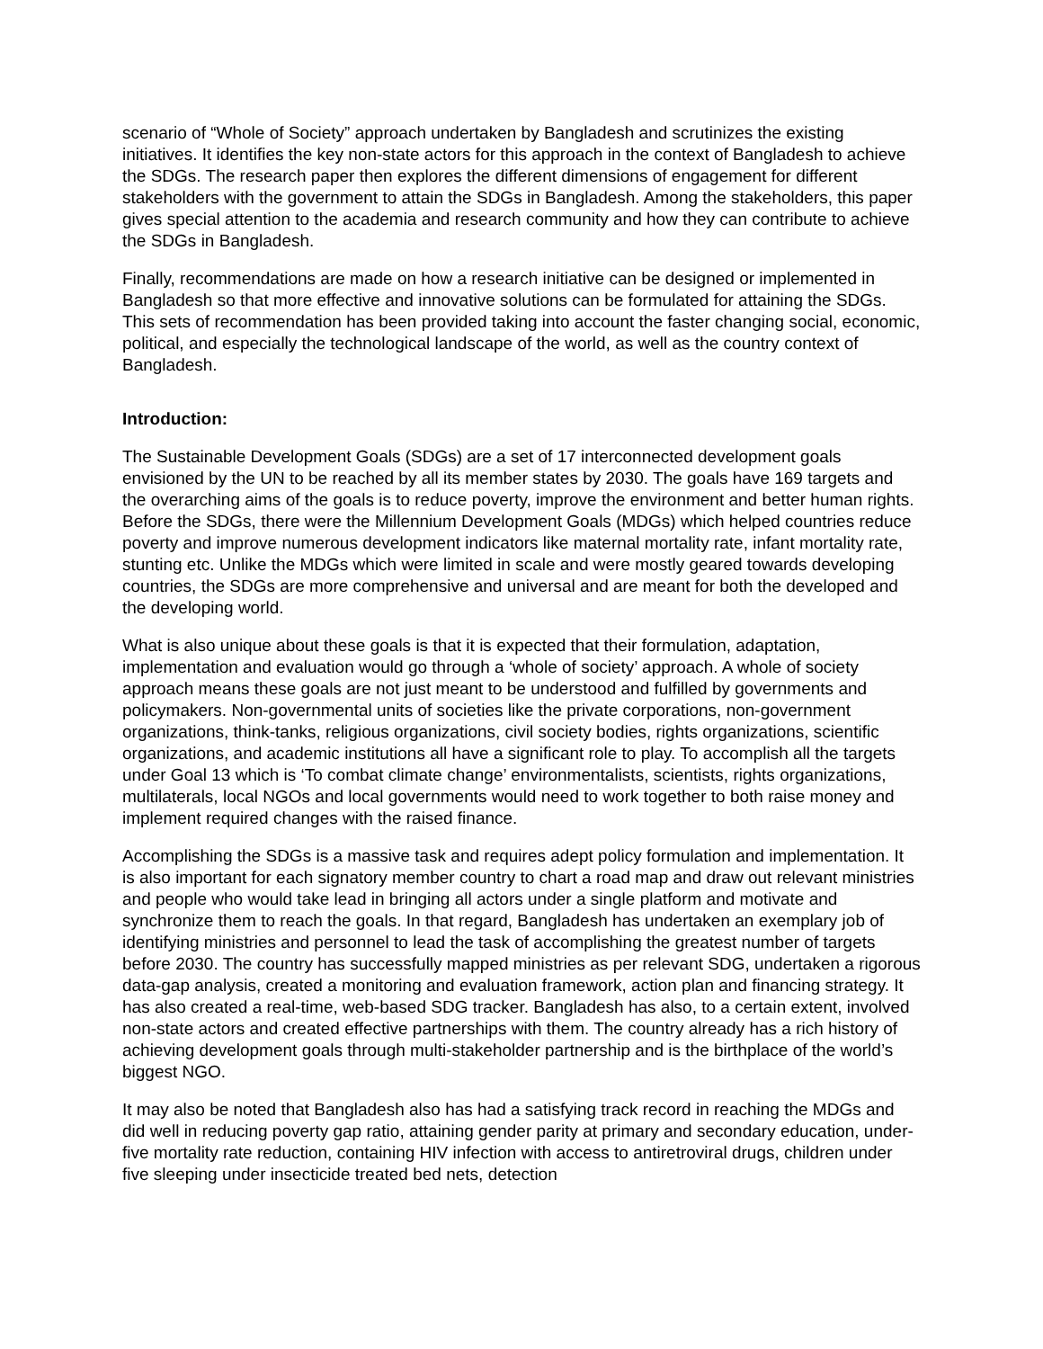scenario of “Whole of Society” approach undertaken by Bangladesh and scrutinizes the existing initiatives. It identifies the key non-state actors for this approach in the context of Bangladesh to achieve the SDGs. The research paper then explores the different dimensions of engagement for different stakeholders with the government to attain the SDGs in Bangladesh. Among the stakeholders, this paper gives special attention to the academia and research community and how they can contribute to achieve the SDGs in Bangladesh.
Finally, recommendations are made on how a research initiative can be designed or implemented in Bangladesh so that more effective and innovative solutions can be formulated for attaining the SDGs. This sets of recommendation has been provided taking into account the faster changing social, economic, political, and especially the technological landscape of the world, as well as the country context of Bangladesh.
Introduction:
The Sustainable Development Goals (SDGs) are a set of 17 interconnected development goals envisioned by the UN to be reached by all its member states by 2030. The goals have 169 targets and the overarching aims of the goals is to reduce poverty, improve the environment and better human rights. Before the SDGs, there were the Millennium Development Goals (MDGs) which helped countries reduce poverty and improve numerous development indicators like maternal mortality rate, infant mortality rate, stunting etc. Unlike the MDGs which were limited in scale and were mostly geared towards developing countries, the SDGs are more comprehensive and universal and are meant for both the developed and the developing world.
What is also unique about these goals is that it is expected that their formulation, adaptation, implementation and evaluation would go through a ‘whole of society’ approach. A whole of society approach means these goals are not just meant to be understood and fulfilled by governments and policymakers. Non-governmental units of societies like the private corporations, non-government organizations, think-tanks, religious organizations, civil society bodies, rights organizations, scientific organizations, and academic institutions all have a significant role to play. To accomplish all the targets under Goal 13 which is ‘To combat climate change’ environmentalists, scientists, rights organizations, multilaterals, local NGOs and local governments would need to work together to both raise money and implement required changes with the raised finance.
Accomplishing the SDGs is a massive task and requires adept policy formulation and implementation. It is also important for each signatory member country to chart a road map and draw out relevant ministries and people who would take lead in bringing all actors under a single platform and motivate and synchronize them to reach the goals. In that regard, Bangladesh has undertaken an exemplary job of identifying ministries and personnel to lead the task of accomplishing the greatest number of targets before 2030. The country has successfully mapped ministries as per relevant SDG, undertaken a rigorous data-gap analysis, created a monitoring and evaluation framework, action plan and financing strategy. It has also created a real-time, web-based SDG tracker. Bangladesh has also, to a certain extent, involved non-state actors and created effective partnerships with them. The country already has a rich history of achieving development goals through multi-stakeholder partnership and is the birthplace of the world’s biggest NGO.
It may also be noted that Bangladesh also has had a satisfying track record in reaching the MDGs and did well in reducing poverty gap ratio, attaining gender parity at primary and secondary education, under-five mortality rate reduction, containing HIV infection with access to antiretroviral drugs, children under five sleeping under insecticide treated bed nets, detection